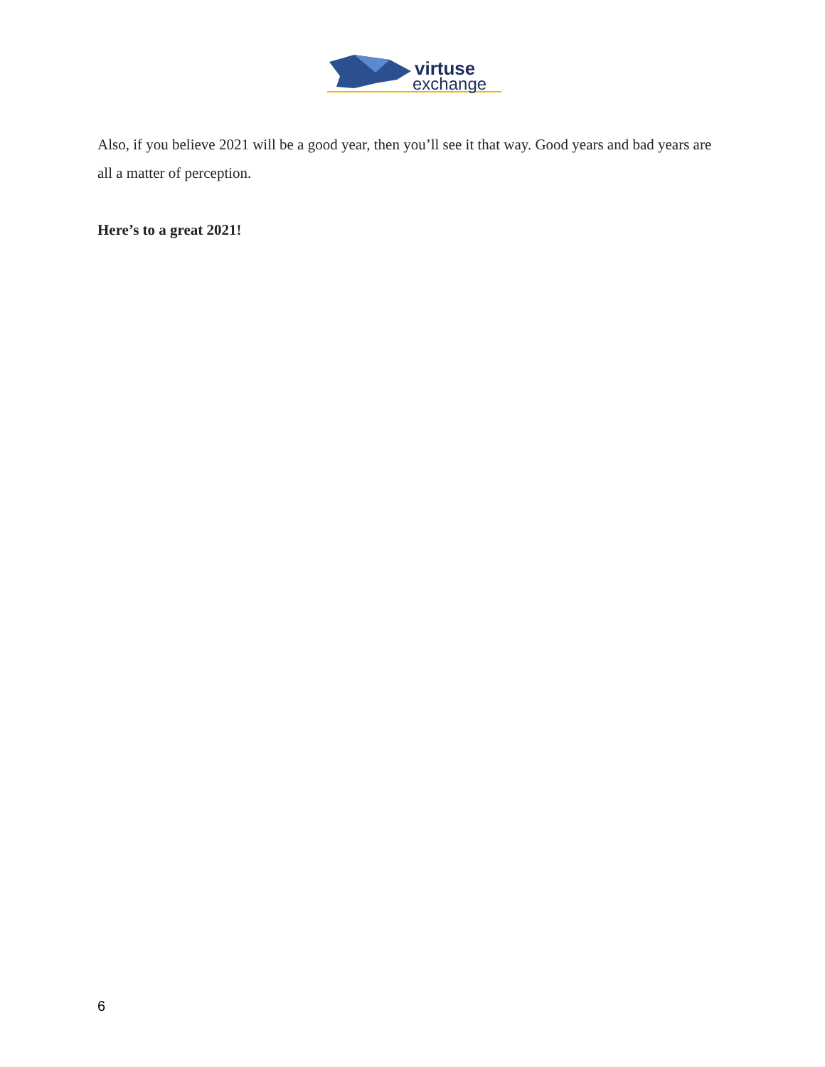virtuse
exchange
Also, if you believe 2021 will be a good year, then you’ll see it that way. Good years and bad years are all a matter of perception.
Here’s to a great 2021!
6